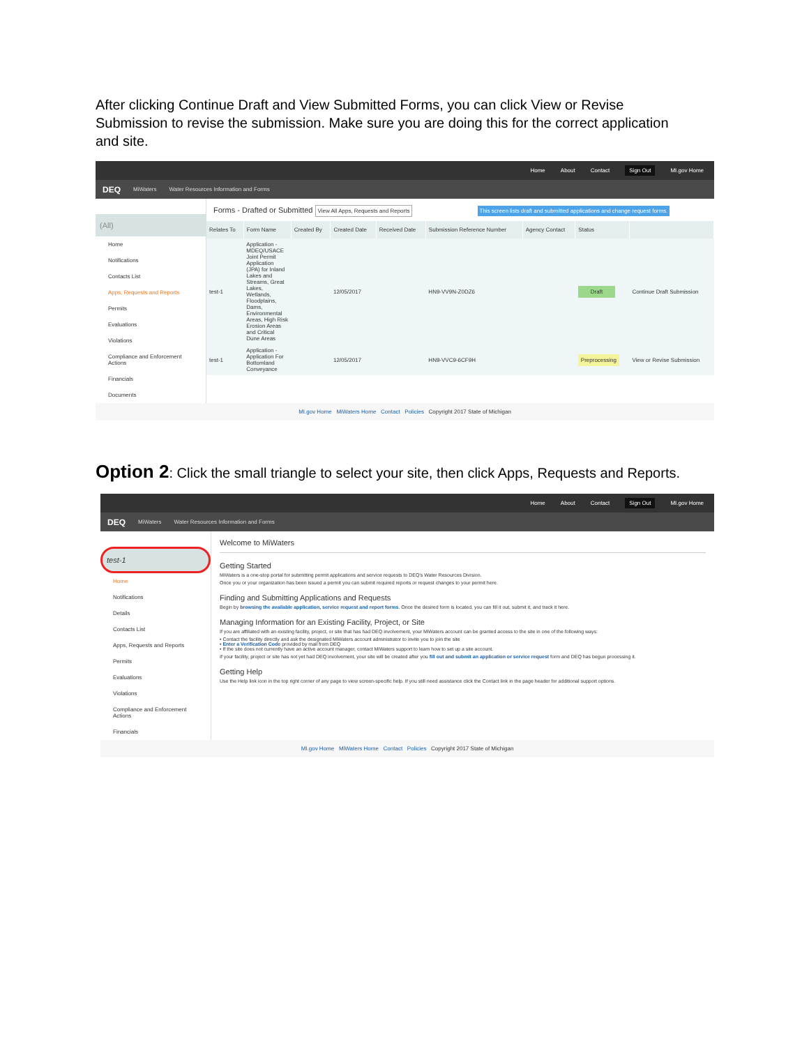After clicking Continue Draft and View Submitted Forms, you can click View or Revise Submission to revise the submission. Make sure you are doing this for the correct application and site.
Home About Contact Sign Out MI.gov Home
DEQ MiWaters Water Resources Information and Forms
(All)
Home
Notifications
Contacts List
Apps, Requests and Reports
Permits
Evaluations
Violations
Compliance and Enforcement Actions
Financials
Documents
Forms - Drafted or Submitted View All Apps, Requests and Reports This screen lists draft and submitted applications and change request forms.
| Relates To | Form Name | Created By | Created Date | Received Date | Submission Reference Number | Agency Contact | Status | |
| --- | --- | --- | --- | --- | --- | --- | --- | --- |
| test-1 | Application - MDEQ/USACE Joint Permit Application (JPA) for Inland Lakes and Streams, Great Lakes, Wetlands, Floodplains, Dams, Environmental Areas, High Risk Erosion Areas and Critical Dune Areas | | 12/05/2017 | | HN9-VV9N-Z0DZ6 | | Draft | Continue Draft Submission |
| test-1 | Application - Application For Bottomland Conveyance | | 12/05/2017 | | HN9-VVC9-6CF9H | | Preprocessing | View or Revise Submission |
MI.gov Home MiWaters Home Contact Policies Copyright 2017 State of Michigan
Option 2: Click the small triangle to select your site, then click Apps, Requests and Reports.
Home About Contact Sign Out MI.gov Home
DEQ MiWaters Water Resources Information and Forms
test-1
Home
Notifications
Details
Contacts List
Apps, Requests and Reports
Permits
Evaluations
Violations
Compliance and Enforcement Actions
Financials
Welcome to MiWaters
Getting Started
MiWaters is a one-stop portal for submitting permit applications and service requests to DEQ's Water Resources Division.
Once you or your organization has been issued a permit you can submit required reports or request changes to your permit here.
Finding and Submitting Applications and Requests
Begin by browsing the available application, service request and report forms. Once the desired form is located, you can fill it out, submit it, and track it here.
Managing Information for an Existing Facility, Project, or Site
If you are affiliated with an existing facility, project, or site that has had DEQ involvement, your MiWaters account can be granted access to the site in one of the following ways:
• Contact the facility directly and ask the designated MiWaters account administrator to invite you to join the site
• Enter a Verification Code provided by mail from DEQ
• If the site does not currently have an active account manager, contact MiWaters support to learn how to set up a site account.
If your facility, project or site has not yet had DEQ involvement, your site will be created after you fill out and submit an application or service request form and DEQ has begun processing it.
Getting Help
Use the Help link icon in the top right corner of any page to view screen-specific help. If you still need assistance click the Contact link in the page header for additional support options.
MI.gov Home MiWaters Home Contact Policies Copyright 2017 State of Michigan